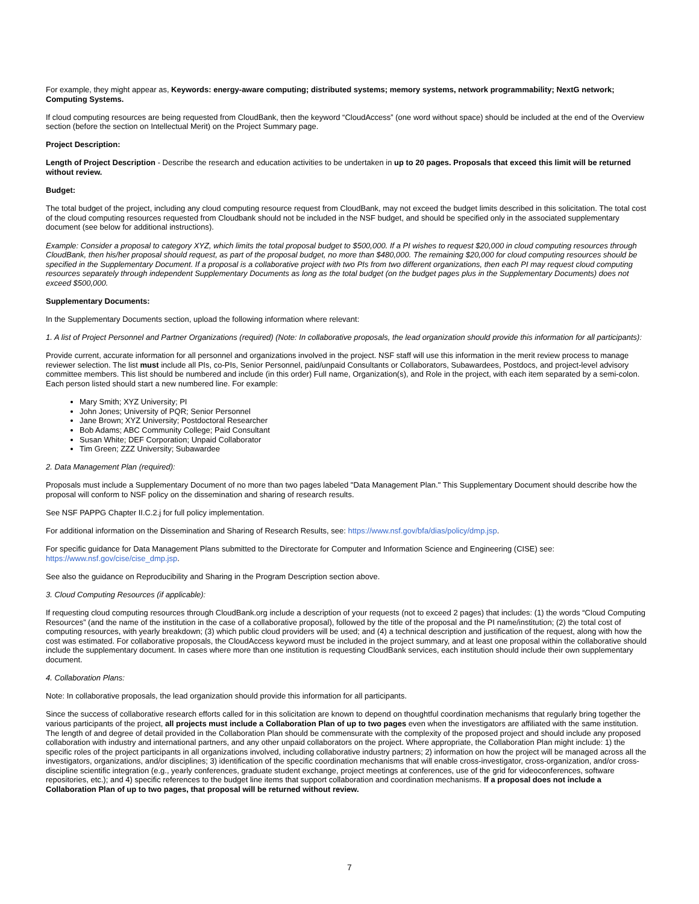For example, they might appear as, Keywords: energy-aware computing; distributed systems; memory systems, network programmability; NextG network; Computing Systems.
If cloud computing resources are being requested from CloudBank, then the keyword “CloudAccess” (one word without space) should be included at the end of the Overview section (before the section on Intellectual Merit) on the Project Summary page.
Project Description:
Length of Project Description - Describe the research and education activities to be undertaken in up to 20 pages. Proposals that exceed this limit will be returned without review.
Budget:
The total budget of the project, including any cloud computing resource request from CloudBank, may not exceed the budget limits described in this solicitation. The total cost of the cloud computing resources requested from Cloudbank should not be included in the NSF budget, and should be specified only in the associated supplementary document (see below for additional instructions).
Example: Consider a proposal to category XYZ, which limits the total proposal budget to $500,000. If a PI wishes to request $20,000 in cloud computing resources through CloudBank, then his/her proposal should request, as part of the proposal budget, no more than $480,000. The remaining $20,000 for cloud computing resources should be specified in the Supplementary Document. If a proposal is a collaborative project with two PIs from two different organizations, then each PI may request cloud computing resources separately through independent Supplementary Documents as long as the total budget (on the budget pages plus in the Supplementary Documents) does not exceed $500,000.
Supplementary Documents:
In the Supplementary Documents section, upload the following information where relevant:
1. A list of Project Personnel and Partner Organizations (required) (Note: In collaborative proposals, the lead organization should provide this information for all participants):
Provide current, accurate information for all personnel and organizations involved in the project. NSF staff will use this information in the merit review process to manage reviewer selection. The list must include all PIs, co-PIs, Senior Personnel, paid/unpaid Consultants or Collaborators, Subawardees, Postdocs, and project-level advisory committee members. This list should be numbered and include (in this order) Full name, Organization(s), and Role in the project, with each item separated by a semi-colon. Each person listed should start a new numbered line. For example:
Mary Smith; XYZ University; PI
John Jones; University of PQR; Senior Personnel
Jane Brown; XYZ University; Postdoctoral Researcher
Bob Adams; ABC Community College; Paid Consultant
Susan White; DEF Corporation; Unpaid Collaborator
Tim Green; ZZZ University; Subawardee
2. Data Management Plan (required):
Proposals must include a Supplementary Document of no more than two pages labeled "Data Management Plan." This Supplementary Document should describe how the proposal will conform to NSF policy on the dissemination and sharing of research results.
See NSF PAPPG Chapter II.C.2.j for full policy implementation.
For additional information on the Dissemination and Sharing of Research Results, see: https://www.nsf.gov/bfa/dias/policy/dmp.jsp.
For specific guidance for Data Management Plans submitted to the Directorate for Computer and Information Science and Engineering (CISE) see: https://www.nsf.gov/cise/cise_dmp.jsp.
See also the guidance on Reproducibility and Sharing in the Program Description section above.
3. Cloud Computing Resources (if applicable):
If requesting cloud computing resources through CloudBank.org include a description of your requests (not to exceed 2 pages) that includes: (1) the words “Cloud Computing Resources” (and the name of the institution in the case of a collaborative proposal), followed by the title of the proposal and the PI name/institution; (2) the total cost of computing resources, with yearly breakdown; (3) which public cloud providers will be used; and (4) a technical description and justification of the request, along with how the cost was estimated. For collaborative proposals, the CloudAccess keyword must be included in the project summary, and at least one proposal within the collaborative should include the supplementary document. In cases where more than one institution is requesting CloudBank services, each institution should include their own supplementary document.
4. Collaboration Plans:
Note: In collaborative proposals, the lead organization should provide this information for all participants.
Since the success of collaborative research efforts called for in this solicitation are known to depend on thoughtful coordination mechanisms that regularly bring together the various participants of the project, all projects must include a Collaboration Plan of up to two pages even when the investigators are affiliated with the same institution. The length of and degree of detail provided in the Collaboration Plan should be commensurate with the complexity of the proposed project and should include any proposed collaboration with industry and international partners, and any other unpaid collaborators on the project. Where appropriate, the Collaboration Plan might include: 1) the specific roles of the project participants in all organizations involved, including collaborative industry partners; 2) information on how the project will be managed across all the investigators, organizations, and/or disciplines; 3) identification of the specific coordination mechanisms that will enable cross-investigator, cross-organization, and/or cross-discipline scientific integration (e.g., yearly conferences, graduate student exchange, project meetings at conferences, use of the grid for videoconferences, software repositories, etc.); and 4) specific references to the budget line items that support collaboration and coordination mechanisms. If a proposal does not include a Collaboration Plan of up to two pages, that proposal will be returned without review.
7